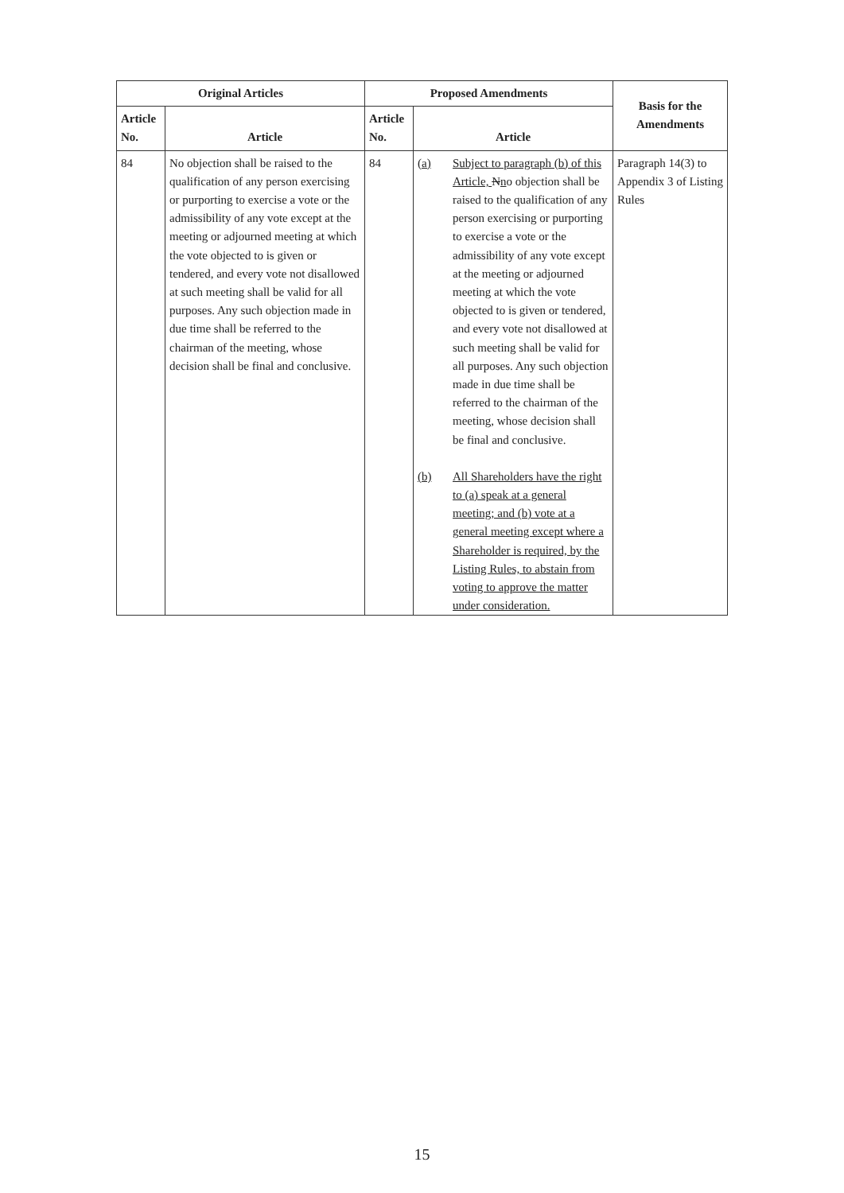| Original Articles | | Proposed Amendments | | Basis for the Amendments |
| --- | --- | --- | --- | --- |
| Article No. | Article | Article No. | Article | |
| 84 | No objection shall be raised to the qualification of any person exercising or purporting to exercise a vote or the admissibility of any vote except at the meeting or adjourned meeting at which the vote objected to is given or tendered, and every vote not disallowed at such meeting shall be valid for all purposes. Any such objection made in due time shall be referred to the chairman of the meeting, whose decision shall be final and conclusive. | 84 | (a) Subject to paragraph (b) of this Article, N n o objection shall be raised to the qualification of any person exercising or purporting to exercise a vote or the admissibility of any vote except at the meeting or adjourned meeting at which the vote objected to is given or tendered, and every vote not disallowed at such meeting shall be valid for all purposes. Any such objection made in due time shall be referred to the chairman of the meeting, whose decision shall be final and conclusive. (b) All Shareholders have the right to (a) speak at a general meeting; and (b) vote at a general meeting except where a Shareholder is required, by the Listing Rules, to abstain from voting to approve the matter under consideration. | Paragraph 14(3) to Appendix 3 of Listing Rules |
15